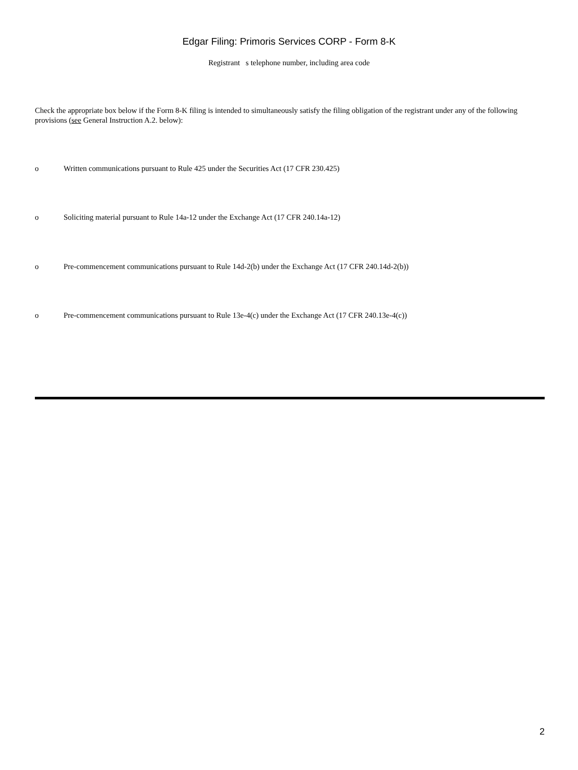Edgar Filing: Primoris Services CORP - Form 8-K
Registrant s telephone number, including area code
Check the appropriate box below if the Form 8-K filing is intended to simultaneously satisfy the filing obligation of the registrant under any of the following provisions (see General Instruction A.2. below):
o Written communications pursuant to Rule 425 under the Securities Act (17 CFR 230.425)
o Soliciting material pursuant to Rule 14a-12 under the Exchange Act (17 CFR 240.14a-12)
o Pre-commencement communications pursuant to Rule 14d-2(b) under the Exchange Act (17 CFR 240.14d-2(b))
o Pre-commencement communications pursuant to Rule 13e-4(c) under the Exchange Act (17 CFR 240.13e-4(c))
2